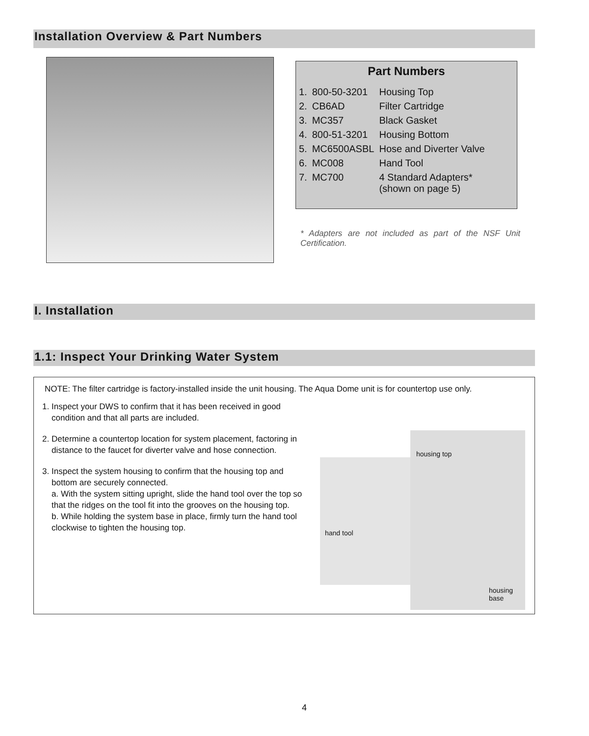Installation Overview & Part Numbers
Part Numbers
| 1. | 800-50-3201 | Housing Top |
| 2. | CB6AD | Filter Cartridge |
| 3. | MC357 | Black Gasket |
| 4. | 800-51-3201 | Housing Bottom |
| 5. | MC6500ASBL | Hose and Diverter Valve |
| 6. | MC008 | Hand Tool |
| 7. | MC700 | 4 Standard Adapters* (shown on page 5) |
* Adapters are not included as part of the NSF Unit Certification.
I. Installation
1.1: Inspect Your Drinking Water System
NOTE: The filter cartridge is factory-installed inside the unit housing. The Aqua Dome unit is for countertop use only.
1. Inspect your DWS to confirm that it has been received in good condition and that all parts are included.
2. Determine a countertop location for system placement, factoring in distance to the faucet for diverter valve and hose connection.
3. Inspect the system housing to confirm that the housing top and bottom are securely connected.
a. With the system sitting upright, slide the hand tool over the top so that the ridges on the tool fit into the grooves on the housing top.
b. While holding the system base in place, firmly turn the hand tool clockwise to tighten the housing top.
hand tool
housing top
housing
base
4